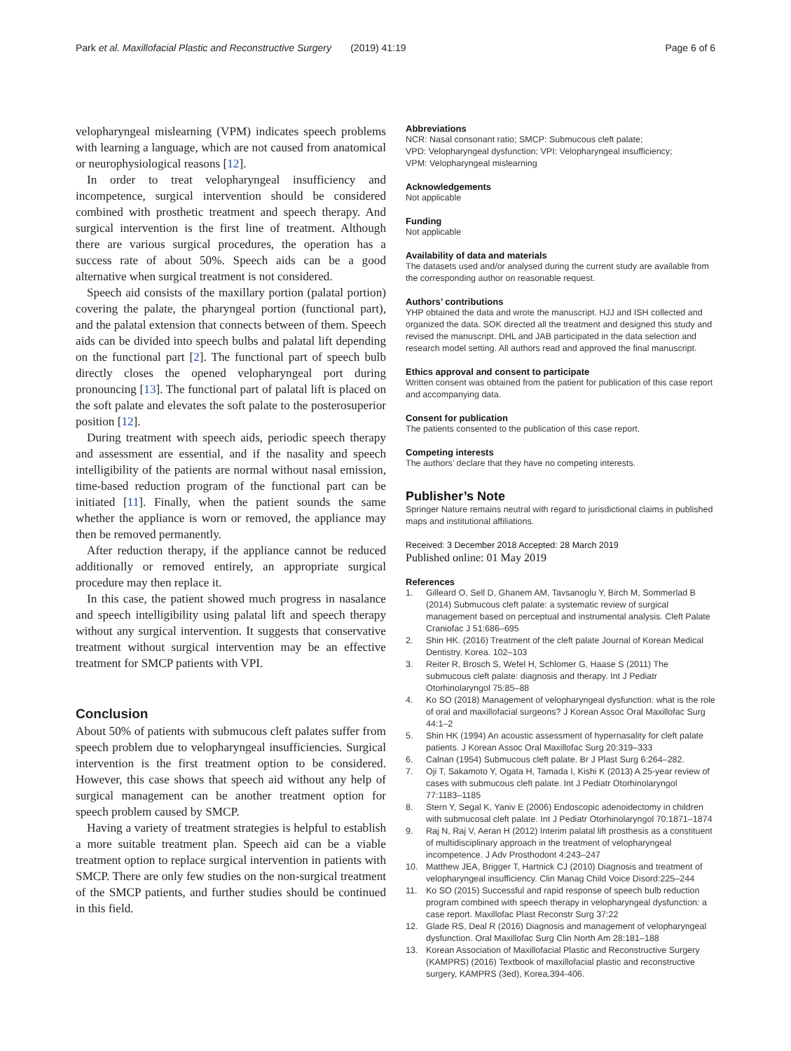Park et al. Maxillofacial Plastic and Reconstructive Surgery (2019) 41:19
Page 6 of 6
velopharyngeal mislearning (VPM) indicates speech problems with learning a language, which are not caused from anatomical or neurophysiological reasons [12].
In order to treat velopharyngeal insufficiency and incompetence, surgical intervention should be considered combined with prosthetic treatment and speech therapy. And surgical intervention is the first line of treatment. Although there are various surgical procedures, the operation has a success rate of about 50%. Speech aids can be a good alternative when surgical treatment is not considered.
Speech aid consists of the maxillary portion (palatal portion) covering the palate, the pharyngeal portion (functional part), and the palatal extension that connects between of them. Speech aids can be divided into speech bulbs and palatal lift depending on the functional part [2]. The functional part of speech bulb directly closes the opened velopharyngeal port during pronouncing [13]. The functional part of palatal lift is placed on the soft palate and elevates the soft palate to the posterosuperior position [12].
During treatment with speech aids, periodic speech therapy and assessment are essential, and if the nasality and speech intelligibility of the patients are normal without nasal emission, time-based reduction program of the functional part can be initiated [11]. Finally, when the patient sounds the same whether the appliance is worn or removed, the appliance may then be removed permanently.
After reduction therapy, if the appliance cannot be reduced additionally or removed entirely, an appropriate surgical procedure may then replace it.
In this case, the patient showed much progress in nasalance and speech intelligibility using palatal lift and speech therapy without any surgical intervention. It suggests that conservative treatment without surgical intervention may be an effective treatment for SMCP patients with VPI.
Conclusion
About 50% of patients with submucous cleft palates suffer from speech problem due to velopharyngeal insufficiencies. Surgical intervention is the first treatment option to be considered. However, this case shows that speech aid without any help of surgical management can be another treatment option for speech problem caused by SMCP.
Having a variety of treatment strategies is helpful to establish a more suitable treatment plan. Speech aid can be a viable treatment option to replace surgical intervention in patients with SMCP. There are only few studies on the non-surgical treatment of the SMCP patients, and further studies should be continued in this field.
Abbreviations
NCR: Nasal consonant ratio; SMCP: Submucous cleft palate;
VPD: Velopharyngeal dysfunction; VPI: Velopharyngeal insufficiency;
VPM: Velopharyngeal mislearning
Acknowledgements
Not applicable
Funding
Not applicable
Availability of data and materials
The datasets used and/or analysed during the current study are available from the corresponding author on reasonable request.
Authors’ contributions
YHP obtained the data and wrote the manuscript. HJJ and ISH collected and organized the data. SOK directed all the treatment and designed this study and revised the manuscript. DHL and JAB participated in the data selection and research model setting. All authors read and approved the final manuscript.
Ethics approval and consent to participate
Written consent was obtained from the patient for publication of this case report and accompanying data.
Consent for publication
The patients consented to the publication of this case report.
Competing interests
The authors’ declare that they have no competing interests.
Publisher’s Note
Springer Nature remains neutral with regard to jurisdictional claims in published maps and institutional affiliations.
Received: 3 December 2018 Accepted: 28 March 2019
Published online: 01 May 2019
References
1. Gilleard O, Sell D, Ghanem AM, Tavsanoglu Y, Birch M, Sommerlad B (2014) Submucous cleft palate: a systematic review of surgical management based on perceptual and instrumental analysis. Cleft Palate Craniofac J 51:686–695
2. Shin HK. (2016) Treatment of the cleft palate Journal of Korean Medical Dentistry. Korea. 102–103
3. Reiter R, Brosch S, Wefel H, Schlomer G, Haase S (2011) The submucous cleft palate: diagnosis and therapy. Int J Pediatr Otorhinolaryngol 75:85–88
4. Ko SO (2018) Management of velopharyngeal dysfunction: what is the role of oral and maxillofacial surgeons? J Korean Assoc Oral Maxillofac Surg 44:1–2
5. Shin HK (1994) An acoustic assessment of hypernasality for cleft palate patients. J Korean Assoc Oral Maxillofac Surg 20:319–333
6. Calnan (1954) Submucous cleft palate. Br J Plast Surg 6:264–282.
7. Oji T, Sakamoto Y, Ogata H, Tamada I, Kishi K (2013) A 25-year review of cases with submucous cleft palate. Int J Pediatr Otorhinolaryngol 77:1183–1185
8. Stern Y, Segal K, Yaniv E (2006) Endoscopic adenoidectomy in children with submucosal cleft palate. Int J Pediatr Otorhinolaryngol 70:1871–1874
9. Raj N, Raj V, Aeran H (2012) Interim palatal lift prosthesis as a constituent of multidisciplinary approach in the treatment of velopharyngeal incompetence. J Adv Prosthodont 4:243–247
10. Matthew JEA, Brigger T, Hartnick CJ (2010) Diagnosis and treatment of velopharyngeal insufficiency. Clin Manag Child Voice Disord:225–244
11. Ko SO (2015) Successful and rapid response of speech bulb reduction program combined with speech therapy in velopharyngeal dysfunction: a case report. Maxillofac Plast Reconstr Surg 37:22
12. Glade RS, Deal R (2016) Diagnosis and management of velopharyngeal dysfunction. Oral Maxillofac Surg Clin North Am 28:181–188
13. Korean Association of Maxillofacial Plastic and Reconstructive Surgery (KAMPRS) (2016) Textbook of maxillofacial plastic and reconstructive surgery, KAMPRS (3ed), Korea,394-406.